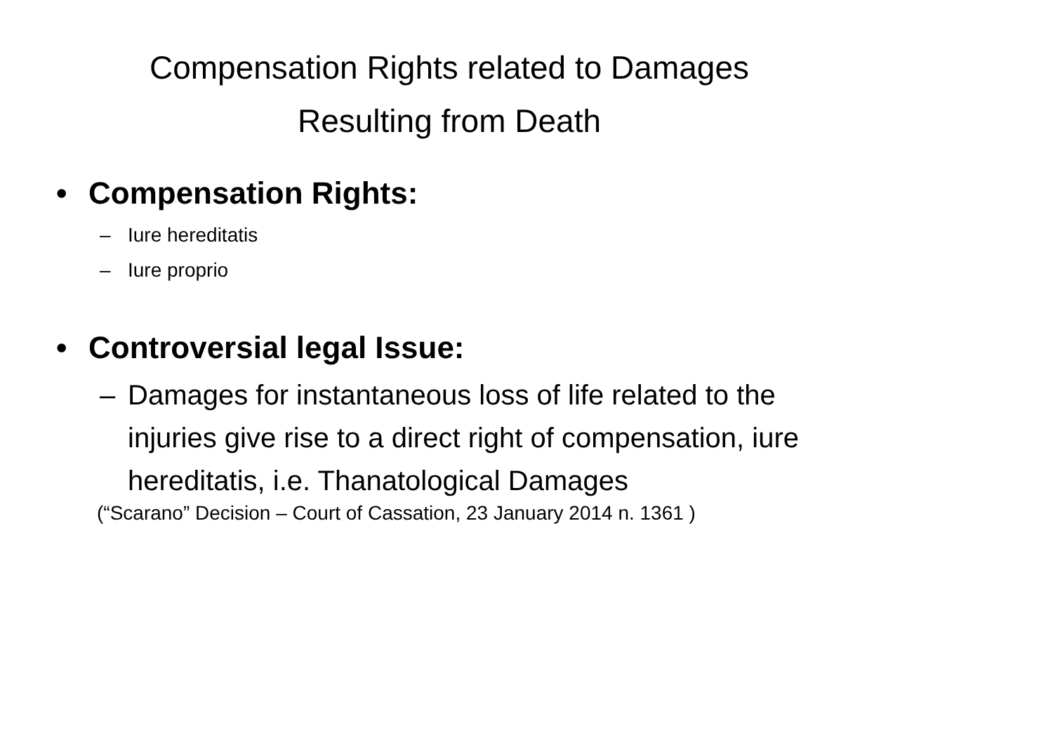Compensation Rights related to Damages
Resulting from Death
• Compensation Rights:
– Iure hereditatis
– Iure proprio
• Controversial legal Issue:
– Damages for instantaneous loss of life related to the injuries give rise to a direct right of compensation, iure hereditatis, i.e. Thanatological Damages
(“Scarano” Decision – Court of Cassation, 23 January 2014 n. 1361 )